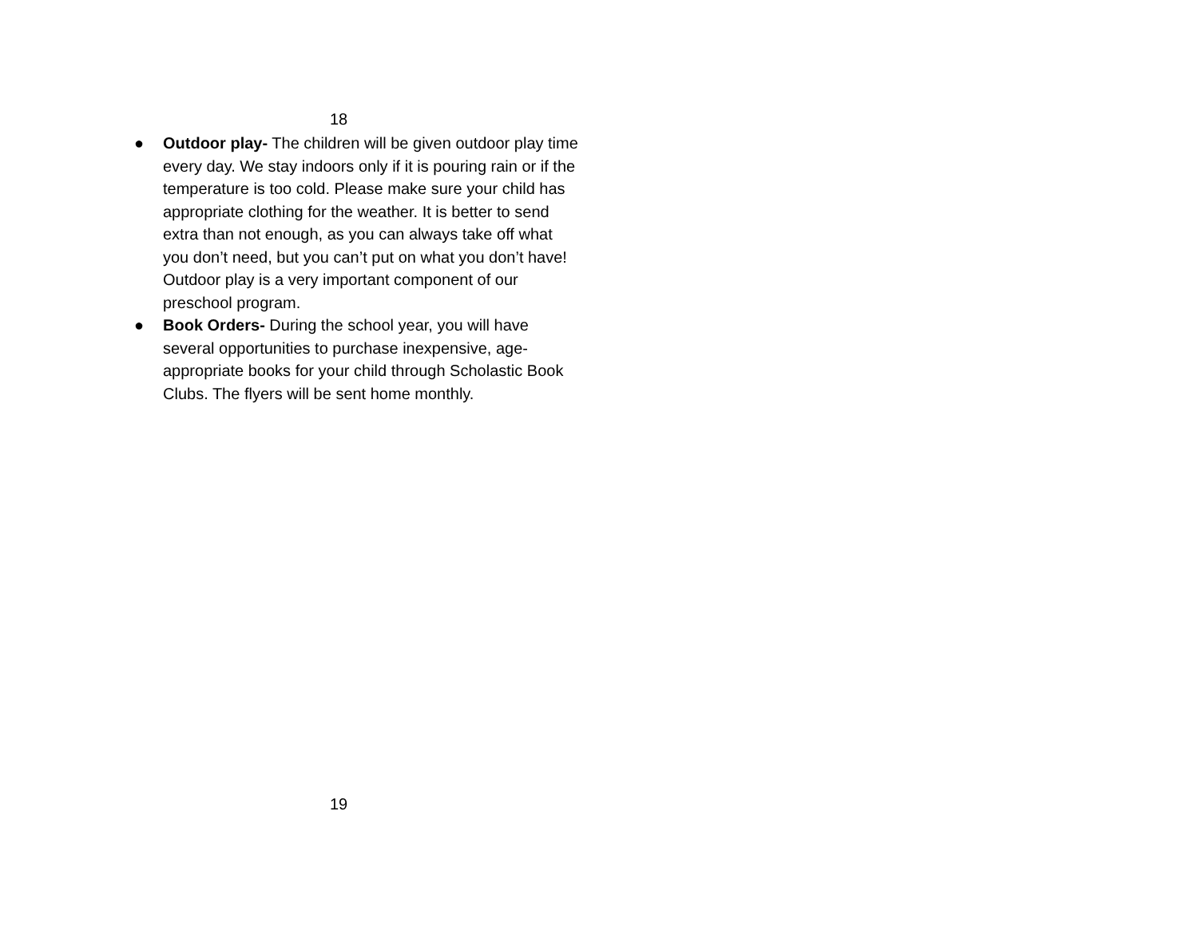18
● Outdoor play- The children will be given outdoor play time every day. We stay indoors only if it is pouring rain or if the temperature is too cold. Please make sure your child has appropriate clothing for the weather. It is better to send extra than not enough, as you can always take off what you don’t need, but you can’t put on what you don’t have! Outdoor play is a very important component of our preschool program.
● Book Orders- During the school year, you will have several opportunities to purchase inexpensive, age-appropriate books for your child through Scholastic Book Clubs. The flyers will be sent home monthly.
19